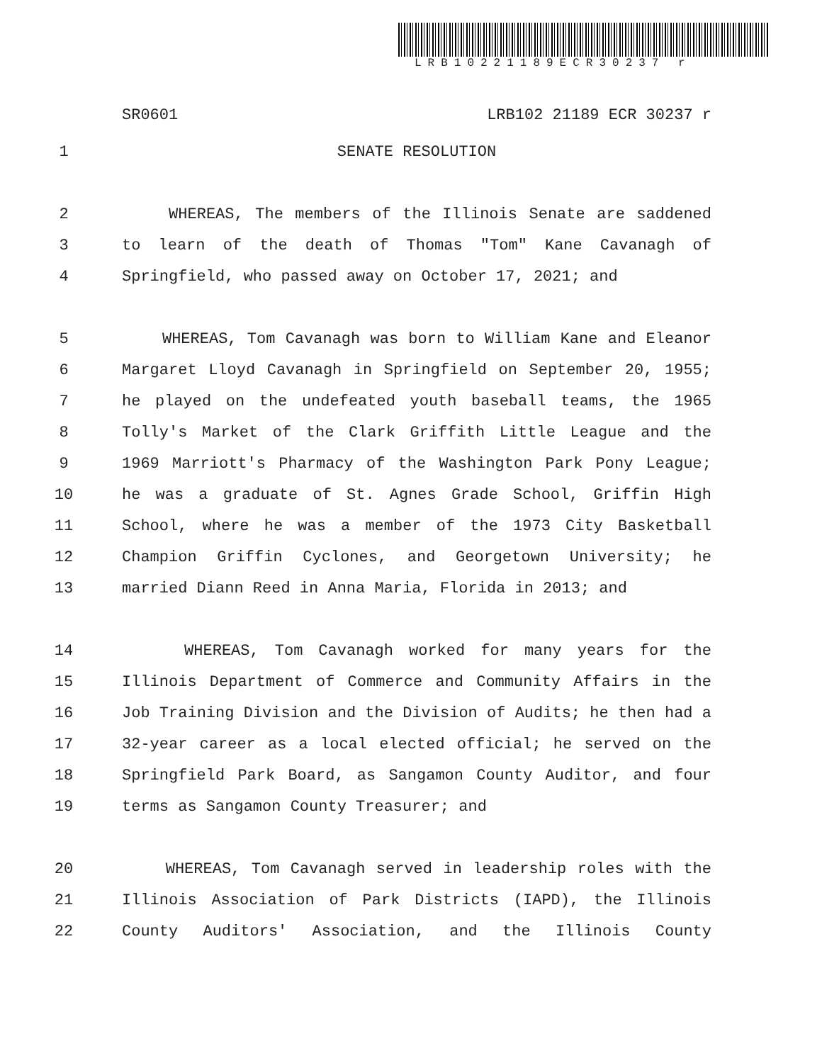LRB10221189ECR30237 r
SR0601 LRB102 21189 ECR 30237 r
1 SENATE RESOLUTION
2 WHEREAS, The members of the Illinois Senate are saddened
3 to learn of the death of Thomas "Tom" Kane Cavanagh of
4 Springfield, who passed away on October 17, 2021; and
5 WHEREAS, Tom Cavanagh was born to William Kane and Eleanor
6 Margaret Lloyd Cavanagh in Springfield on September 20, 1955;
7 he played on the undefeated youth baseball teams, the 1965
8 Tolly's Market of the Clark Griffith Little League and the
9 1969 Marriott's Pharmacy of the Washington Park Pony League;
10 he was a graduate of St. Agnes Grade School, Griffin High
11 School, where he was a member of the 1973 City Basketball
12 Champion Griffin Cyclones, and Georgetown University; he
13 married Diann Reed in Anna Maria, Florida in 2013; and
14 WHEREAS, Tom Cavanagh worked for many years for the
15 Illinois Department of Commerce and Community Affairs in the
16 Job Training Division and the Division of Audits; he then had a
17 32-year career as a local elected official; he served on the
18 Springfield Park Board, as Sangamon County Auditor, and four
19 terms as Sangamon County Treasurer; and
20 WHEREAS, Tom Cavanagh served in leadership roles with the
21 Illinois Association of Park Districts (IAPD), the Illinois
22 County Auditors' Association, and the Illinois County